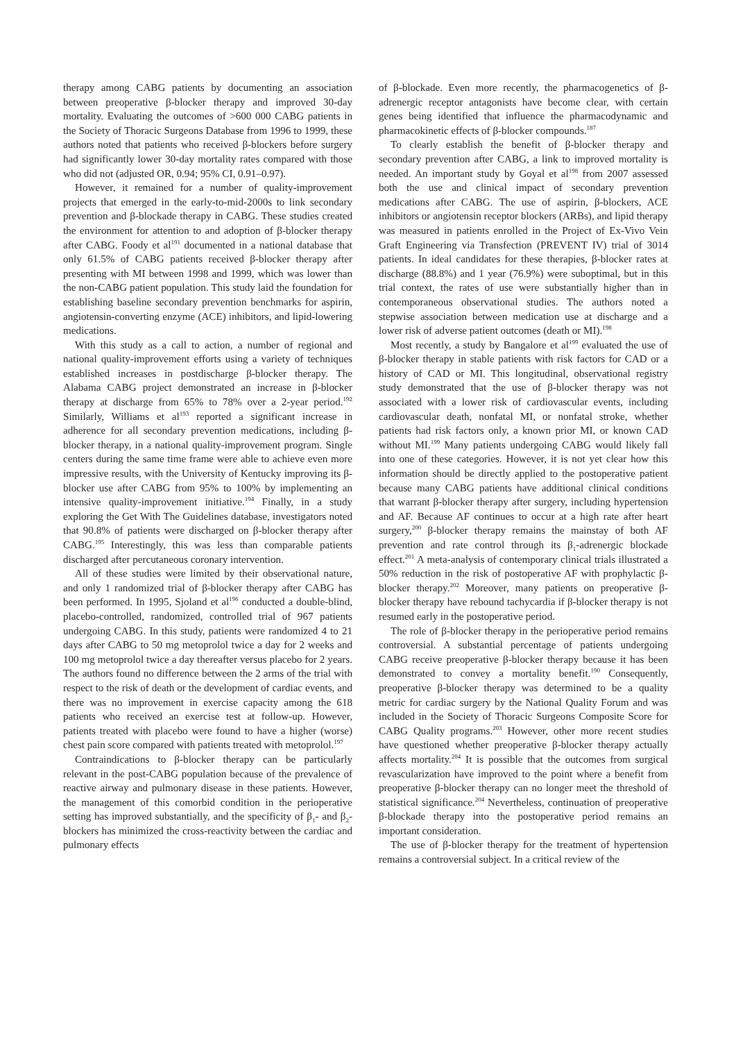therapy among CABG patients by documenting an association between preoperative β-blocker therapy and improved 30-day mortality. Evaluating the outcomes of >600 000 CABG patients in the Society of Thoracic Surgeons Database from 1996 to 1999, these authors noted that patients who received β-blockers before surgery had significantly lower 30-day mortality rates compared with those who did not (adjusted OR, 0.94; 95% CI, 0.91–0.97).
However, it remained for a number of quality-improvement projects that emerged in the early-to-mid-2000s to link secondary prevention and β-blockade therapy in CABG. These studies created the environment for attention to and adoption of β-blocker therapy after CABG. Foody et al<sup>191</sup> documented in a national database that only 61.5% of CABG patients received β-blocker therapy after presenting with MI between 1998 and 1999, which was lower than the non-CABG patient population. This study laid the foundation for establishing baseline secondary prevention benchmarks for aspirin, angiotensin-converting enzyme (ACE) inhibitors, and lipid-lowering medications.
With this study as a call to action, a number of regional and national quality-improvement efforts using a variety of techniques established increases in postdischarge β-blocker therapy. The Alabama CABG project demonstrated an increase in β-blocker therapy at discharge from 65% to 78% over a 2-year period.<sup>192</sup> Similarly, Williams et al<sup>193</sup> reported a significant increase in adherence for all secondary prevention medications, including β-blocker therapy, in a national quality-improvement program. Single centers during the same time frame were able to achieve even more impressive results, with the University of Kentucky improving its β-blocker use after CABG from 95% to 100% by implementing an intensive quality-improvement initiative.<sup>194</sup> Finally, in a study exploring the Get With The Guidelines database, investigators noted that 90.8% of patients were discharged on β-blocker therapy after CABG.<sup>195</sup> Interestingly, this was less than comparable patients discharged after percutaneous coronary intervention.
All of these studies were limited by their observational nature, and only 1 randomized trial of β-blocker therapy after CABG has been performed. In 1995, Sjoland et al<sup>196</sup> conducted a double-blind, placebo-controlled, randomized, controlled trial of 967 patients undergoing CABG. In this study, patients were randomized 4 to 21 days after CABG to 50 mg metoprolol twice a day for 2 weeks and 100 mg metoprolol twice a day thereafter versus placebo for 2 years. The authors found no difference between the 2 arms of the trial with respect to the risk of death or the development of cardiac events, and there was no improvement in exercise capacity among the 618 patients who received an exercise test at follow-up. However, patients treated with placebo were found to have a higher (worse) chest pain score compared with patients treated with metoprolol.<sup>197</sup>
Contraindications to β-blocker therapy can be particularly relevant in the post-CABG population because of the prevalence of reactive airway and pulmonary disease in these patients. However, the management of this comorbid condition in the perioperative setting has improved substantially, and the specificity of β<sub>1</sub>- and β<sub>2</sub>-blockers has minimized the cross-reactivity between the cardiac and pulmonary effects
of β-blockade. Even more recently, the pharmacogenetics of β-adrenergic receptor antagonists have become clear, with certain genes being identified that influence the pharmacodynamic and pharmacokinetic effects of β-blocker compounds.<sup>187</sup>
To clearly establish the benefit of β-blocker therapy and secondary prevention after CABG, a link to improved mortality is needed. An important study by Goyal et al<sup>198</sup> from 2007 assessed both the use and clinical impact of secondary prevention medications after CABG. The use of aspirin, β-blockers, ACE inhibitors or angiotensin receptor blockers (ARBs), and lipid therapy was measured in patients enrolled in the Project of Ex-Vivo Vein Graft Engineering via Transfection (PREVENT IV) trial of 3014 patients. In ideal candidates for these therapies, β-blocker rates at discharge (88.8%) and 1 year (76.9%) were suboptimal, but in this trial context, the rates of use were substantially higher than in contemporaneous observational studies. The authors noted a stepwise association between medication use at discharge and a lower risk of adverse patient outcomes (death or MI).<sup>198</sup>
Most recently, a study by Bangalore et al<sup>199</sup> evaluated the use of β-blocker therapy in stable patients with risk factors for CAD or a history of CAD or MI. This longitudinal, observational registry study demonstrated that the use of β-blocker therapy was not associated with a lower risk of cardiovascular events, including cardiovascular death, nonfatal MI, or nonfatal stroke, whether patients had risk factors only, a known prior MI, or known CAD without MI.<sup>199</sup> Many patients undergoing CABG would likely fall into one of these categories. However, it is not yet clear how this information should be directly applied to the postoperative patient because many CABG patients have additional clinical conditions that warrant β-blocker therapy after surgery, including hypertension and AF. Because AF continues to occur at a high rate after heart surgery,<sup>200</sup> β-blocker therapy remains the mainstay of both AF prevention and rate control through its β<sub>1</sub>-adrenergic blockade effect.<sup>201</sup> A meta-analysis of contemporary clinical trials illustrated a 50% reduction in the risk of postoperative AF with prophylactic β-blocker therapy.<sup>202</sup> Moreover, many patients on preoperative β-blocker therapy have rebound tachycardia if β-blocker therapy is not resumed early in the postoperative period.
The role of β-blocker therapy in the perioperative period remains controversial. A substantial percentage of patients undergoing CABG receive preoperative β-blocker therapy because it has been demonstrated to convey a mortality benefit.<sup>190</sup> Consequently, preoperative β-blocker therapy was determined to be a quality metric for cardiac surgery by the National Quality Forum and was included in the Society of Thoracic Surgeons Composite Score for CABG Quality programs.<sup>203</sup> However, other more recent studies have questioned whether preoperative β-blocker therapy actually affects mortality.<sup>204</sup> It is possible that the outcomes from surgical revascularization have improved to the point where a benefit from preoperative β-blocker therapy can no longer meet the threshold of statistical significance.<sup>204</sup> Nevertheless, continuation of preoperative β-blockade therapy into the postoperative period remains an important consideration.
The use of β-blocker therapy for the treatment of hypertension remains a controversial subject. In a critical review of the